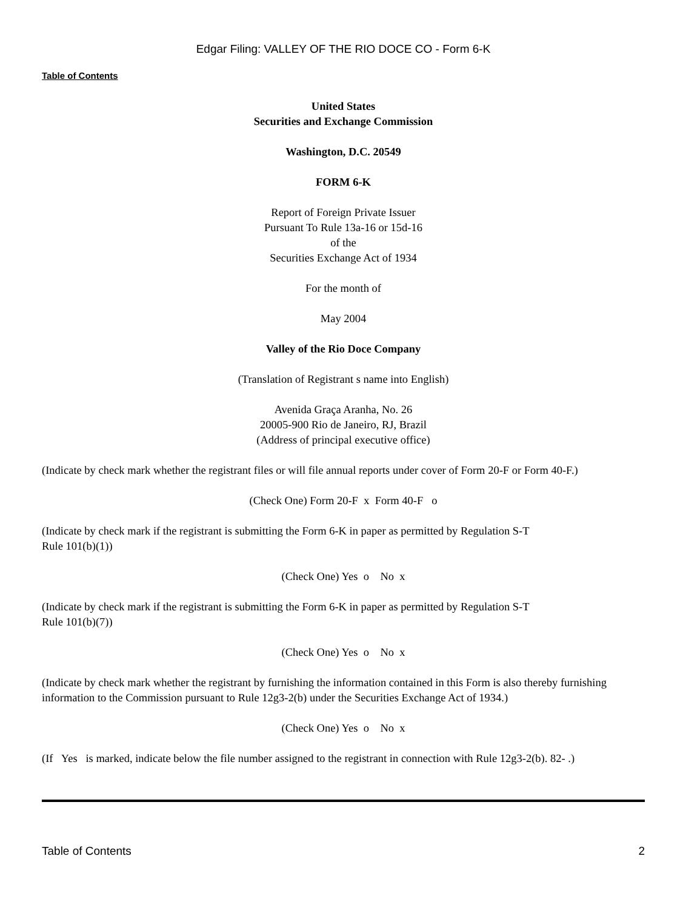Edgar Filing: VALLEY OF THE RIO DOCE CO - Form 6-K
Table of Contents
United States
Securities and Exchange Commission
Washington, D.C. 20549
FORM 6-K
Report of Foreign Private Issuer
Pursuant To Rule 13a-16 or 15d-16
of the
Securities Exchange Act of 1934
For the month of
May 2004
Valley of the Rio Doce Company
(Translation of Registrant s name into English)
Avenida Graça Aranha, No. 26
20005-900 Rio de Janeiro, RJ, Brazil
(Address of principal executive office)
(Indicate by check mark whether the registrant files or will file annual reports under cover of Form 20-F or Form 40-F.)
(Check One) Form 20-F x Form 40-F o
(Indicate by check mark if the registrant is submitting the Form 6-K in paper as permitted by Regulation S-T
Rule 101(b)(1))
(Check One) Yes o No x
(Indicate by check mark if the registrant is submitting the Form 6-K in paper as permitted by Regulation S-T
Rule 101(b)(7))
(Check One) Yes o No x
(Indicate by check mark whether the registrant by furnishing the information contained in this Form is also thereby furnishing information to the Commission pursuant to Rule 12g3-2(b) under the Securities Exchange Act of 1934.)
(Check One) Yes o No x
(If Yes is marked, indicate below the file number assigned to the registrant in connection with Rule 12g3-2(b). 82- .)
Table of Contents 2